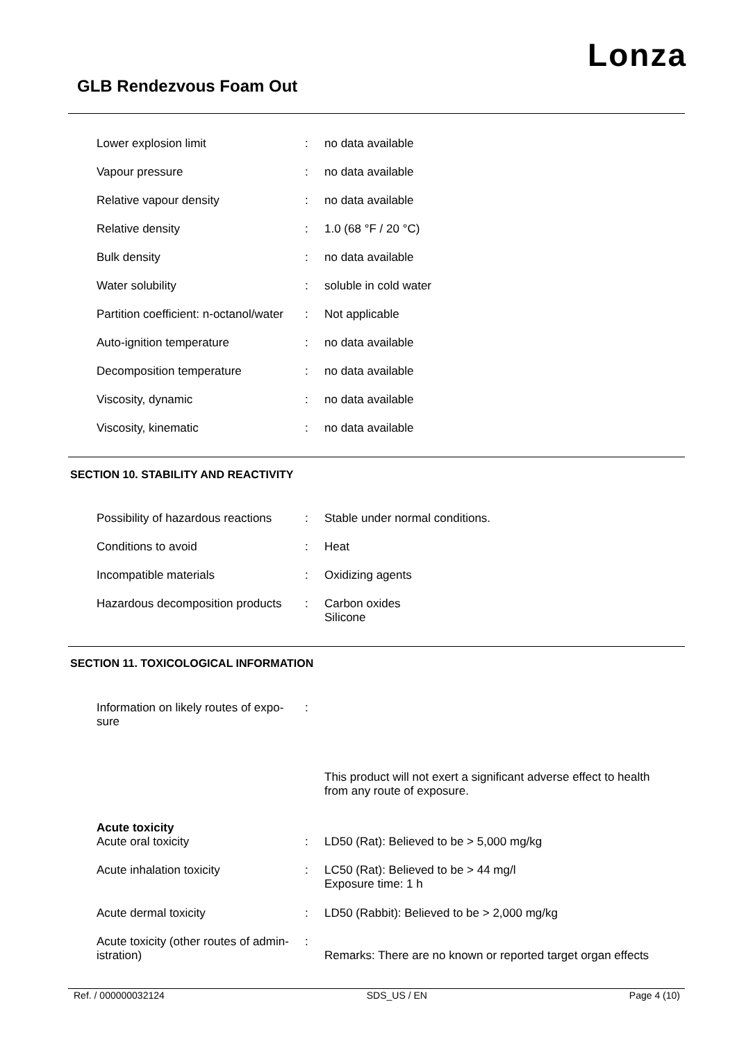Lonza
GLB Rendezvous Foam Out
| Lower explosion limit | : | no data available |
| Vapour pressure | : | no data available |
| Relative vapour density | : | no data available |
| Relative density | : | 1.0 (68 °F / 20 °C) |
| Bulk density | : | no data available |
| Water solubility | : | soluble in cold water |
| Partition coefficient: n-octanol/water | : | Not applicable |
| Auto-ignition temperature | : | no data available |
| Decomposition temperature | : | no data available |
| Viscosity, dynamic | : | no data available |
| Viscosity, kinematic | : | no data available |
SECTION 10. STABILITY AND REACTIVITY
| Possibility of hazardous reactions | : | Stable under normal conditions. |
| Conditions to avoid | : | Heat |
| Incompatible materials | : | Oxidizing agents |
| Hazardous decomposition products | : | Carbon oxides Silicone |
SECTION 11. TOXICOLOGICAL INFORMATION
| Information on likely routes of expo- sure | : | |
| | | This product will not exert a significant adverse effect to health from any route of exposure. |
| Acute toxicity | | |
| Acute oral toxicity | : | LD50 (Rat): Believed to be > 5,000 mg/kg |
| Acute inhalation toxicity | : | LC50 (Rat): Believed to be > 44 mg/l Exposure time: 1 h |
| Acute dermal toxicity | : | LD50 (Rabbit): Believed to be > 2,000 mg/kg |
| Acute toxicity (other routes of admin- istration) | : | Remarks: There are no known or reported target organ effects |
Ref. / 000000032124 SDS_US / EN Page 4 (10)